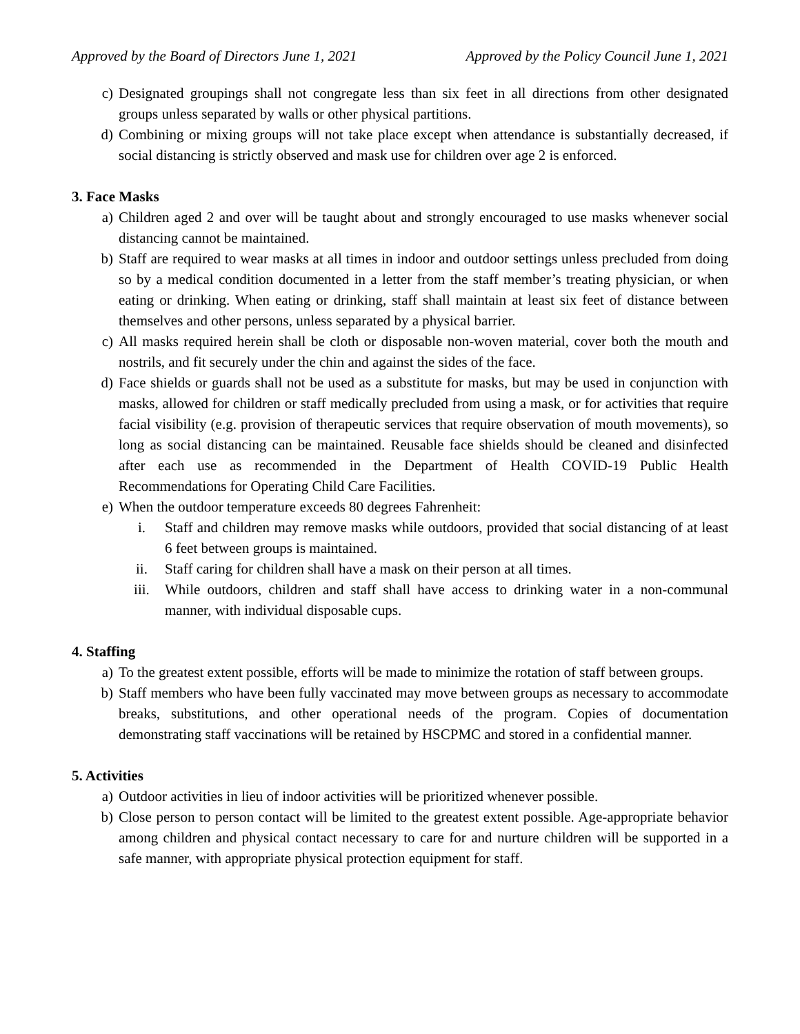Approved by the Board of Directors June 1, 2021 Approved by the Policy Council June 1, 2021
c) Designated groupings shall not congregate less than six feet in all directions from other designated groups unless separated by walls or other physical partitions.
d) Combining or mixing groups will not take place except when attendance is substantially decreased, if social distancing is strictly observed and mask use for children over age 2 is enforced.
3. Face Masks
a) Children aged 2 and over will be taught about and strongly encouraged to use masks whenever social distancing cannot be maintained.
b) Staff are required to wear masks at all times in indoor and outdoor settings unless precluded from doing so by a medical condition documented in a letter from the staff member’s treating physician, or when eating or drinking. When eating or drinking, staff shall maintain at least six feet of distance between themselves and other persons, unless separated by a physical barrier.
c) All masks required herein shall be cloth or disposable non-woven material, cover both the mouth and nostrils, and fit securely under the chin and against the sides of the face.
d) Face shields or guards shall not be used as a substitute for masks, but may be used in conjunction with masks, allowed for children or staff medically precluded from using a mask, or for activities that require facial visibility (e.g. provision of therapeutic services that require observation of mouth movements), so long as social distancing can be maintained. Reusable face shields should be cleaned and disinfected after each use as recommended in the Department of Health COVID-19 Public Health Recommendations for Operating Child Care Facilities.
e) When the outdoor temperature exceeds 80 degrees Fahrenheit:
i. Staff and children may remove masks while outdoors, provided that social distancing of at least 6 feet between groups is maintained.
ii. Staff caring for children shall have a mask on their person at all times.
iii. While outdoors, children and staff shall have access to drinking water in a non-communal manner, with individual disposable cups.
4. Staffing
a) To the greatest extent possible, efforts will be made to minimize the rotation of staff between groups.
b) Staff members who have been fully vaccinated may move between groups as necessary to accommodate breaks, substitutions, and other operational needs of the program. Copies of documentation demonstrating staff vaccinations will be retained by HSCPMC and stored in a confidential manner.
5. Activities
a) Outdoor activities in lieu of indoor activities will be prioritized whenever possible.
b) Close person to person contact will be limited to the greatest extent possible. Age-appropriate behavior among children and physical contact necessary to care for and nurture children will be supported in a safe manner, with appropriate physical protection equipment for staff.